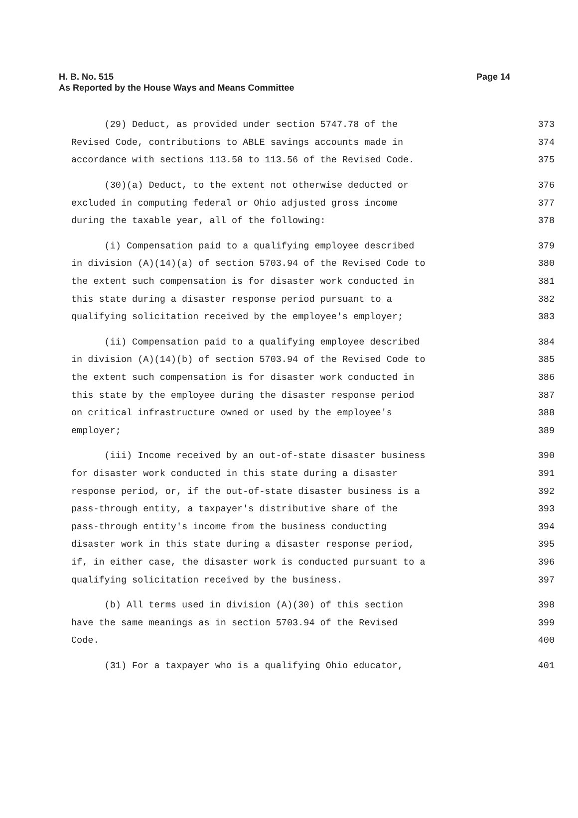H. B. No. 515
As Reported by the House Ways and Means Committee
Page 14
(29) Deduct, as provided under section 5747.78 of the 373
Revised Code, contributions to ABLE savings accounts made in 374
accordance with sections 113.50 to 113.56 of the Revised Code. 375
(30)(a) Deduct, to the extent not otherwise deducted or 376
excluded in computing federal or Ohio adjusted gross income 377
during the taxable year, all of the following: 378
(i) Compensation paid to a qualifying employee described 379
in division (A)(14)(a) of section 5703.94 of the Revised Code to 380
the extent such compensation is for disaster work conducted in 381
this state during a disaster response period pursuant to a 382
qualifying solicitation received by the employee's employer; 383
(ii) Compensation paid to a qualifying employee described 384
in division (A)(14)(b) of section 5703.94 of the Revised Code to 385
the extent such compensation is for disaster work conducted in 386
this state by the employee during the disaster response period 387
on critical infrastructure owned or used by the employee's 388
employer; 389
(iii) Income received by an out-of-state disaster business 390
for disaster work conducted in this state during a disaster 391
response period, or, if the out-of-state disaster business is a 392
pass-through entity, a taxpayer's distributive share of the 393
pass-through entity's income from the business conducting 394
disaster work in this state during a disaster response period, 395
if, in either case, the disaster work is conducted pursuant to a 396
qualifying solicitation received by the business. 397
(b) All terms used in division (A)(30) of this section 398
have the same meanings as in section 5703.94 of the Revised 399
Code. 400
(31) For a taxpayer who is a qualifying Ohio educator, 401